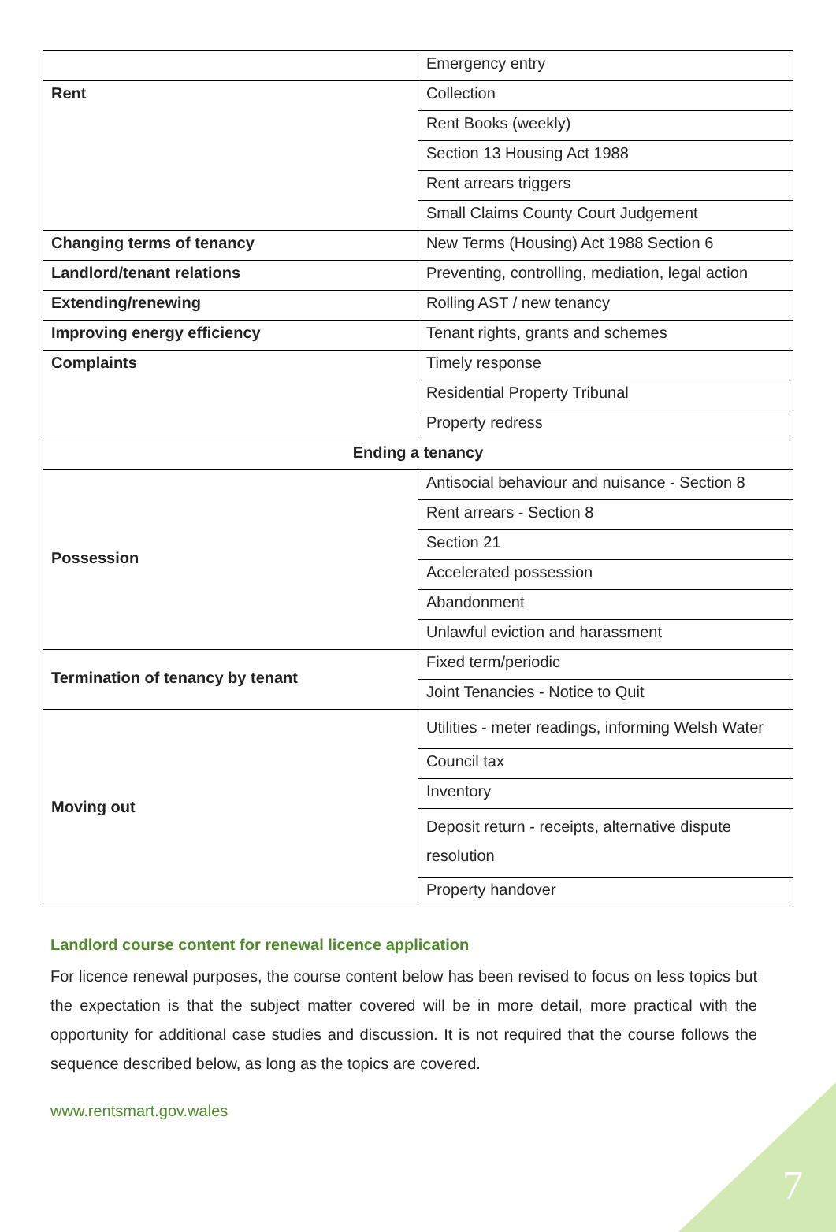| | Emergency entry |
| Rent | Collection |
| | Rent Books (weekly) |
| | Section 13 Housing Act 1988 |
| | Rent arrears triggers |
| | Small Claims County Court Judgement |
| Changing terms of tenancy | New Terms (Housing) Act 1988 Section 6 |
| Landlord/tenant relations | Preventing, controlling, mediation, legal action |
| Extending/renewing | Rolling AST / new tenancy |
| Improving energy efficiency | Tenant rights, grants and schemes |
| Complaints | Timely response |
| | Residential Property Tribunal |
| | Property redress |
| Ending a tenancy | |
| Possession | Antisocial behaviour and nuisance - Section 8 |
| | Rent arrears - Section 8 |
| | Section 21 |
| | Accelerated possession |
| | Abandonment |
| | Unlawful eviction and harassment |
| Termination of tenancy by tenant | Fixed term/periodic |
| | Joint Tenancies - Notice to Quit |
| Moving out | Utilities - meter readings, informing Welsh Water |
| | Council tax |
| | Inventory |
| | Deposit return - receipts, alternative dispute resolution |
| | Property handover |
Landlord course content for renewal licence application
For licence renewal purposes, the course content below has been revised to focus on less topics but the expectation is that the subject matter covered will be in more detail, more practical with the opportunity for additional case studies and discussion. It is not required that the course follows the sequence described below, as long as the topics are covered.
www.rentsmart.gov.wales
7